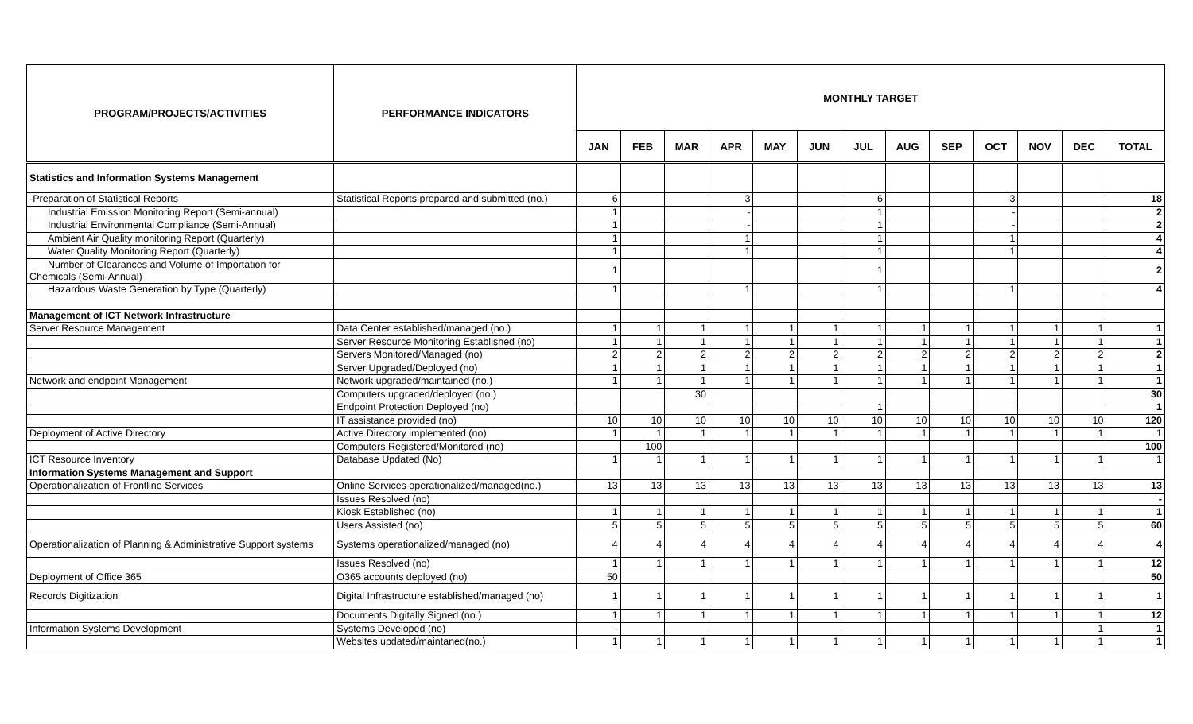| PROGRAM/PROJECTS/ACTIVITIES | PERFORMANCE INDICATORS | MONTHLY TARGET | | | | | | | | | | | | |
| --- | --- | --- | --- | --- | --- | --- | --- | --- | --- | --- | --- | --- | --- | --- |
| | | JAN | FEB | MAR | APR | MAY | JUN | JUL | AUG | SEP | OCT | NOV | DEC | TOTAL |
| Statistics and Information Systems Management | | | | | | | | | | | | | | |
| -Preparation of Statistical Reports | Statistical Reports prepared and submitted (no.) | 6 | | | 3 | | | 6 | | | 3 | | | 18 |
| Industrial Emission Monitoring Report (Semi-annual) | | 1 | | | - | | | 1 | | | - | | | 2 |
| Industrial Environmental Compliance (Semi-Annual) | | 1 | | | - | | | 1 | | | - | | | 2 |
| Ambient Air Quality monitoring Report (Quarterly) | | 1 | | | 1 | | | 1 | | | 1 | | | 4 |
| Water Quality Monitoring Report (Quarterly) | | 1 | | | 1 | | | 1 | | | 1 | | | 4 |
| Number of Clearances and Volume of Importation for Chemicals (Semi-Annual) | | 1 | | | | | | 1 | | | | | | 2 |
| Hazardous Waste Generation by Type (Quarterly) | | 1 | | | 1 | | | 1 | | | 1 | | | 4 |
| Management of ICT Network Infrastructure | | | | | | | | | | | | | | |
| Server Resource Management | Data Center established/managed (no.) | 1 | 1 | 1 | 1 | 1 | 1 | 1 | 1 | 1 | 1 | 1 | 1 | 1 |
| | Server Resource Monitoring Established (no) | 1 | 1 | 1 | 1 | 1 | 1 | 1 | 1 | 1 | 1 | 1 | 1 | 1 |
| | Servers Monitored/Managed (no) | 2 | 2 | 2 | 2 | 2 | 2 | 2 | 2 | 2 | 2 | 2 | 2 | 2 |
| | Server Upgraded/Deployed (no) | 1 | 1 | 1 | 1 | 1 | 1 | 1 | 1 | 1 | 1 | 1 | 1 | 1 |
| Network and endpoint Management | Network upgraded/maintained (no.) | 1 | 1 | 1 | 1 | 1 | 1 | 1 | 1 | 1 | 1 | 1 | 1 | 1 |
| | Computers upgraded/deployed (no.) | | | 30 | | | | | | | | | | 30 |
| | Endpoint Protection Deployed (no) | | | | | | | 1 | | | | | | 1 |
| | IT assistance provided (no) | 10 | 10 | 10 | 10 | 10 | 10 | 10 | 10 | 10 | 10 | 10 | 10 | 120 |
| Deployment of Active Directory | Active Directory implemented (no) | 1 | 1 | 1 | 1 | 1 | 1 | 1 | 1 | 1 | 1 | 1 | 1 | 1 |
| | Computers Registered/Monitored (no) | | 100 | | | | | | | | | | | 100 |
| ICT Resource Inventory | Database Updated (No) | 1 | 1 | 1 | 1 | 1 | 1 | 1 | 1 | 1 | 1 | 1 | 1 | 1 |
| Information Systems Management and Support | | | | | | | | | | | | | | |
| Operationalization of Frontline Services | Online Services operationalized/managed(no.) | 13 | 13 | 13 | 13 | 13 | 13 | 13 | 13 | 13 | 13 | 13 | 13 | 13 |
| | Issues Resolved (no) | | | | | | | | | | | | | - |
| | Kiosk Established (no) | 1 | 1 | 1 | 1 | 1 | 1 | 1 | 1 | 1 | 1 | 1 | 1 | 1 |
| | Users Assisted (no) | 5 | 5 | 5 | 5 | 5 | 5 | 5 | 5 | 5 | 5 | 5 | 5 | 60 |
| Operationalization of Planning & Administrative Support systems | Systems operationalized/managed (no) | 4 | 4 | 4 | 4 | 4 | 4 | 4 | 4 | 4 | 4 | 4 | 4 | 4 |
| | Issues Resolved (no) | 1 | 1 | 1 | 1 | 1 | 1 | 1 | 1 | 1 | 1 | 1 | 1 | 12 |
| Deployment of Office 365 | O365 accounts deployed (no) | 50 | | | | | | | | | | | | 50 |
| Records Digitization | Digital Infrastructure established/managed (no) | 1 | 1 | 1 | 1 | 1 | 1 | 1 | 1 | 1 | 1 | 1 | 1 | 1 |
| | Documents Digitally Signed (no.) | 1 | 1 | 1 | 1 | 1 | 1 | 1 | 1 | 1 | 1 | 1 | 1 | 12 |
| Information Systems Development | Systems Developed (no) | - | | | | | | | | | | | 1 | 1 |
| | Websites updated/maintaned(no.) | 1 | 1 | 1 | 1 | 1 | 1 | 1 | 1 | 1 | 1 | 1 | 1 | 1 |